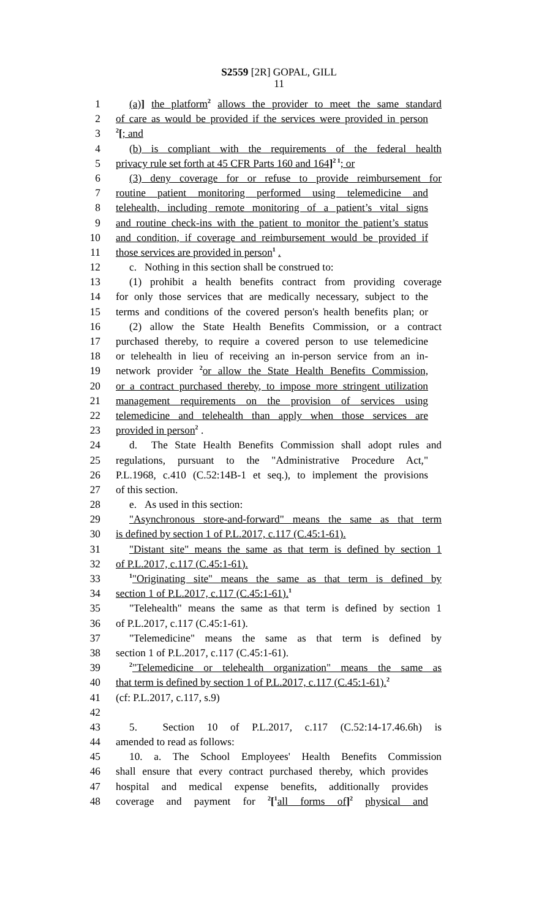S2559 [2R] GOPAL, GILL
11
1 (a)] the platform<sup>2</sup> allows the provider to meet the same standard
2 of care as would be provided if the services were provided in person
3<sup>2</sup>[; and
4 (b) is compliant with the requirements of the federal health
5 privacy rule set forth at 45 CFR Parts 160 and 164]<sup>2 1</sup>; or
6 (3) deny coverage for or refuse to provide reimbursement for
7 routine patient monitoring performed using telemedicine and
8 telehealth, including remote monitoring of a patient’s vital signs
9 and routine check-ins with the patient to monitor the patient’s status
10 and condition, if coverage and reimbursement would be provided if
11 those services are provided in person<sup>1</sup> .
12 c. Nothing in this section shall be construed to:
13 (1) prohibit a health benefits contract from providing coverage
14 for only those services that are medically necessary, subject to the
15 terms and conditions of the covered person's health benefits plan; or
16 (2) allow the State Health Benefits Commission, or a contract
17 purchased thereby, to require a covered person to use telemedicine
18 or telehealth in lieu of receiving an in-person service from an in-
19 network provider <sup>2</sup>or allow the State Health Benefits Commission,
20 or a contract purchased thereby, to impose more stringent utilization
21 management requirements on the provision of services using
22 telemedicine and telehealth than apply when those services are
23 provided in person<sup>2</sup> .
24 d. The State Health Benefits Commission shall adopt rules and
25 regulations, pursuant to the "Administrative Procedure Act,"
26 P.L.1968, c.410 (C.52:14B-1 et seq.), to implement the provisions
27 of this section.
28 e. As used in this section:
29 "Asynchronous store-and-forward" means the same as that term
30 is defined by section 1 of P.L.2017, c.117 (C.45:1-61).
31 "Distant site" means the same as that term is defined by section 1
32 of P.L.2017, c.117 (C.45:1-61).
33<sup>1</sup>"Originating site" means the same as that term is defined by
34 section 1 of P.L.2017, c.117 (C.45:1-61).<sup>1</sup>
35 "Telehealth" means the same as that term is defined by section 1
36 of P.L.2017, c.117 (C.45:1-61).
37 "Telemedicine" means the same as that term is defined by
38 section 1 of P.L.2017, c.117 (C.45:1-61).
39<sup>2</sup>"Telemedicine or telehealth organization" means the same as
40 that term is defined by section 1 of P.L.2017, c.117 (C.45:1-61).<sup>2</sup>
41 (cf: P.L.2017, c.117, s.9)
42
43 5. Section 10 of P.L.2017, c.117 (C.52:14-17.46.6h) is
44 amended to read as follows:
45 10. a. The School Employees' Health Benefits Commission
46 shall ensure that every contract purchased thereby, which provides
47 hospital and medical expense benefits, additionally provides
48 coverage and payment for <sup>2</sup>[<sup>1</sup>all forms of]<sup>2</sup> physical and